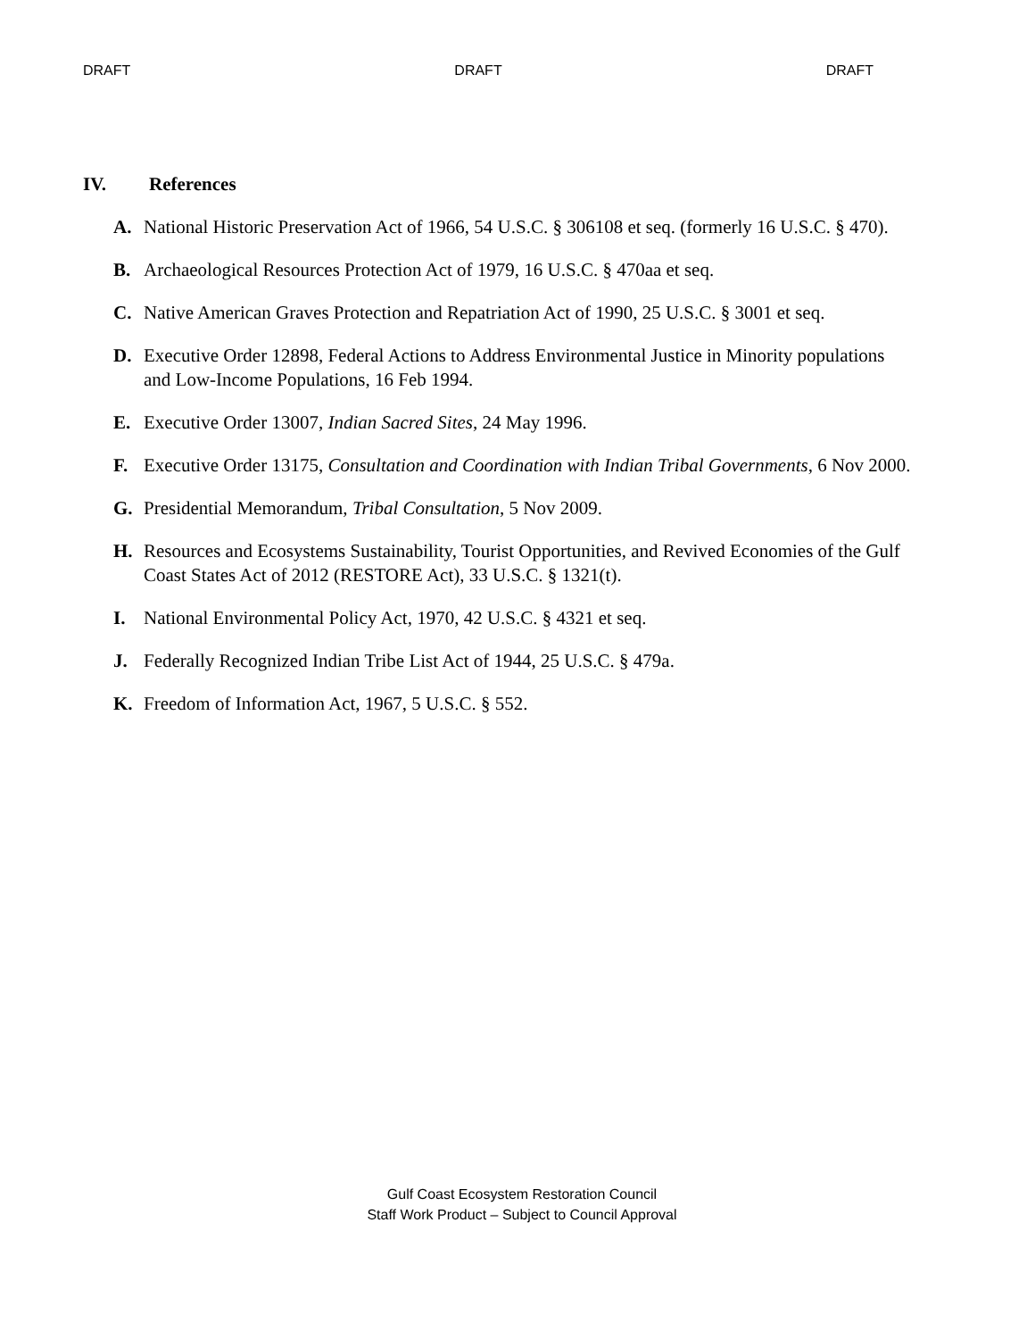DRAFT DRAFT DRAFT
IV. References
A. National Historic Preservation Act of 1966, 54 U.S.C. § 306108 et seq. (formerly 16 U.S.C. § 470).
B. Archaeological Resources Protection Act of 1979, 16 U.S.C. § 470aa et seq.
C. Native American Graves Protection and Repatriation Act of 1990, 25 U.S.C. § 3001 et seq.
D. Executive Order 12898, Federal Actions to Address Environmental Justice in Minority populations and Low-Income Populations, 16 Feb 1994.
E. Executive Order 13007, Indian Sacred Sites, 24 May 1996.
F. Executive Order 13175, Consultation and Coordination with Indian Tribal Governments, 6 Nov 2000.
G. Presidential Memorandum, Tribal Consultation, 5 Nov 2009.
H. Resources and Ecosystems Sustainability, Tourist Opportunities, and Revived Economies of the Gulf Coast States Act of 2012 (RESTORE Act), 33 U.S.C. § 1321(t).
I. National Environmental Policy Act, 1970, 42 U.S.C. § 4321 et seq.
J. Federally Recognized Indian Tribe List Act of 1944, 25 U.S.C. § 479a.
K. Freedom of Information Act, 1967, 5 U.S.C. § 552.
Gulf Coast Ecosystem Restoration Council
Staff Work Product – Subject to Council Approval